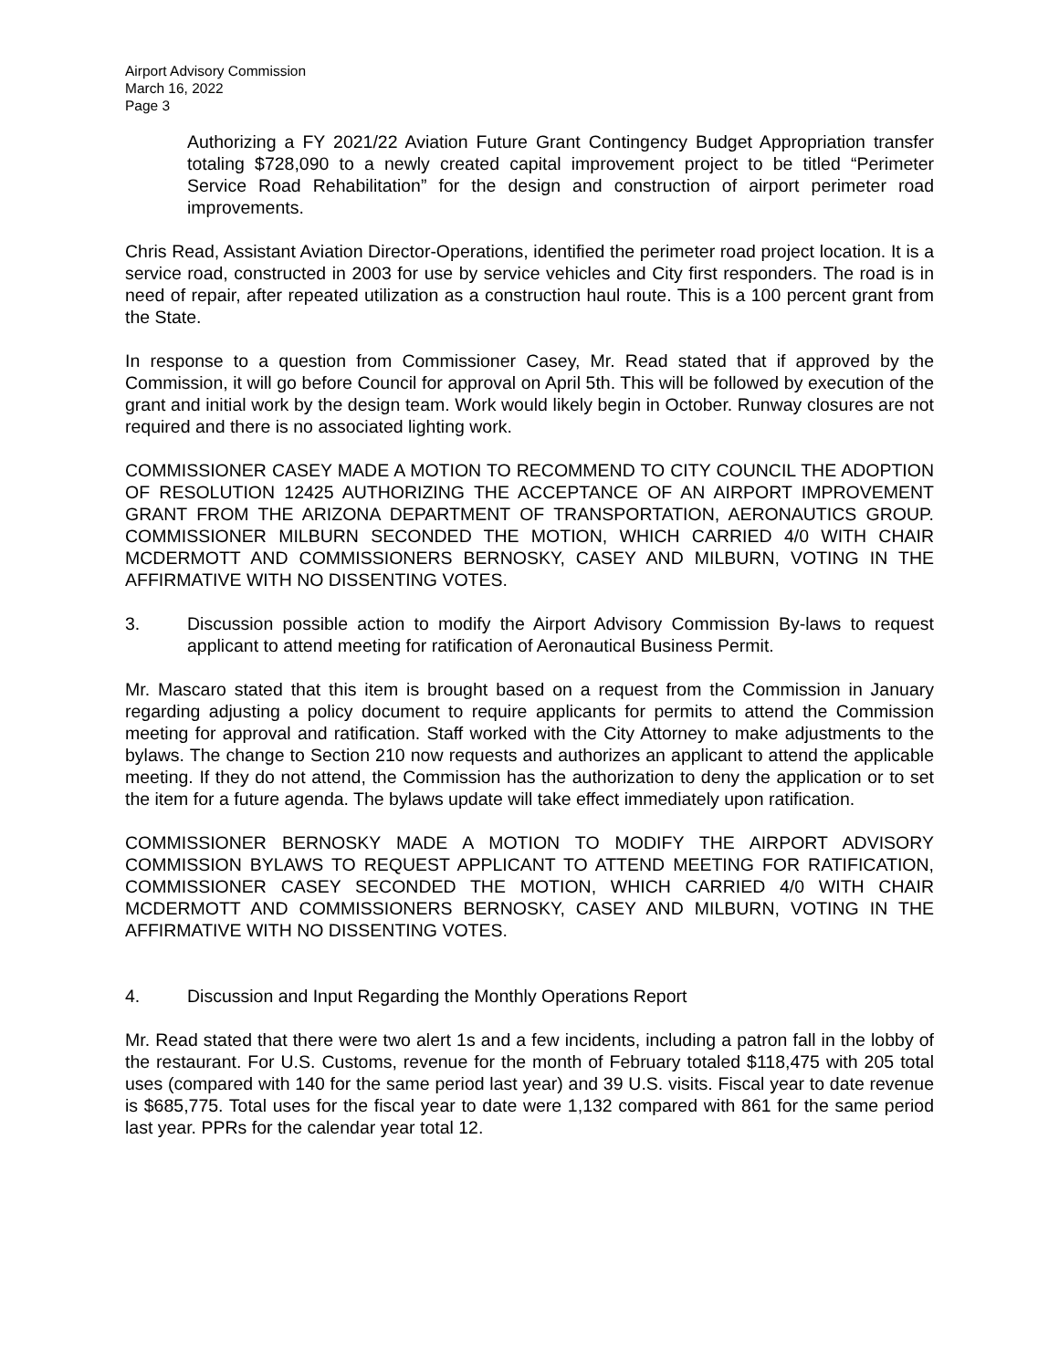Airport Advisory Commission
March 16, 2022
Page 3
Authorizing a FY 2021/22 Aviation Future Grant Contingency Budget Appropriation transfer totaling $728,090 to a newly created capital improvement project to be titled “Perimeter Service Road Rehabilitation” for the design and construction of airport perimeter road improvements.
Chris Read, Assistant Aviation Director-Operations, identified the perimeter road project location. It is a service road, constructed in 2003 for use by service vehicles and City first responders. The road is in need of repair, after repeated utilization as a construction haul route. This is a 100 percent grant from the State.
In response to a question from Commissioner Casey, Mr. Read stated that if approved by the Commission, it will go before Council for approval on April 5th. This will be followed by execution of the grant and initial work by the design team. Work would likely begin in October. Runway closures are not required and there is no associated lighting work.
COMMISSIONER CASEY MADE A MOTION TO RECOMMEND TO CITY COUNCIL THE ADOPTION OF RESOLUTION 12425 AUTHORIZING THE ACCEPTANCE OF AN AIRPORT IMPROVEMENT GRANT FROM THE ARIZONA DEPARTMENT OF TRANSPORTATION, AERONAUTICS GROUP. COMMISSIONER MILBURN SECONDED THE MOTION, WHICH CARRIED 4/0 WITH CHAIR MCDERMOTT AND COMMISSIONERS BERNOSKY, CASEY AND MILBURN, VOTING IN THE AFFIRMATIVE WITH NO DISSENTING VOTES.
3. Discussion possible action to modify the Airport Advisory Commission By-laws to request applicant to attend meeting for ratification of Aeronautical Business Permit.
Mr. Mascaro stated that this item is brought based on a request from the Commission in January regarding adjusting a policy document to require applicants for permits to attend the Commission meeting for approval and ratification. Staff worked with the City Attorney to make adjustments to the bylaws. The change to Section 210 now requests and authorizes an applicant to attend the applicable meeting. If they do not attend, the Commission has the authorization to deny the application or to set the item for a future agenda. The bylaws update will take effect immediately upon ratification.
COMMISSIONER BERNOSKY MADE A MOTION TO MODIFY THE AIRPORT ADVISORY COMMISSION BYLAWS TO REQUEST APPLICANT TO ATTEND MEETING FOR RATIFICATION, COMMISSIONER CASEY SECONDED THE MOTION, WHICH CARRIED 4/0 WITH CHAIR MCDERMOTT AND COMMISSIONERS BERNOSKY, CASEY AND MILBURN, VOTING IN THE AFFIRMATIVE WITH NO DISSENTING VOTES.
4. Discussion and Input Regarding the Monthly Operations Report
Mr. Read stated that there were two alert 1s and a few incidents, including a patron fall in the lobby of the restaurant. For U.S. Customs, revenue for the month of February totaled $118,475 with 205 total uses (compared with 140 for the same period last year) and 39 U.S. visits. Fiscal year to date revenue is $685,775. Total uses for the fiscal year to date were 1,132 compared with 861 for the same period last year. PPRs for the calendar year total 12.